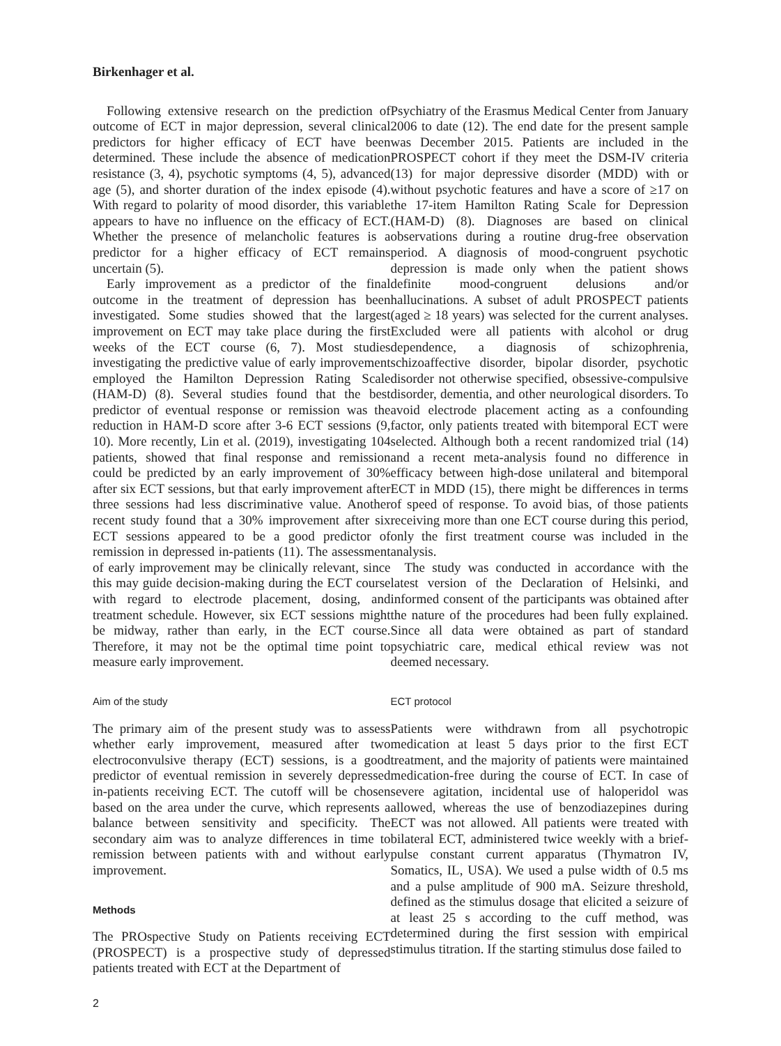Birkenhager et al.
Following extensive research on the prediction of outcome of ECT in major depression, several clinical predictors for higher efficacy of ECT have been determined. These include the absence of medication resistance (3, 4), psychotic symptoms (4, 5), advanced age (5), and shorter duration of the index episode (4). With regard to polarity of mood disorder, this variable appears to have no influence on the efficacy of ECT. Whether the presence of melancholic features is a predictor for a higher efficacy of ECT remains uncertain (5).
Early improvement as a predictor of the final outcome in the treatment of depression has been investigated. Some studies showed that the largest improvement on ECT may take place during the first weeks of the ECT course (6, 7). Most studies investigating the predictive value of early improvement employed the Hamilton Depression Rating Scale (HAM-D) (8). Several studies found that the best predictor of eventual response or remission was the reduction in HAM-D score after 3-6 ECT sessions (9, 10). More recently, Lin et al. (2019), investigating 104 patients, showed that final response and remission could be predicted by an early improvement of 30% after six ECT sessions, but that early improvement after three sessions had less discriminative value. Another recent study found that a 30% improvement after six ECT sessions appeared to be a good predictor of remission in depressed in-patients (11). The assessment of early improvement may be clinically relevant, since this may guide decision-making during the ECT course with regard to electrode placement, dosing, and treatment schedule. However, six ECT sessions might be midway, rather than early, in the ECT course. Therefore, it may not be the optimal time point to measure early improvement.
Aim of the study
The primary aim of the present study was to assess whether early improvement, measured after two electroconvulsive therapy (ECT) sessions, is a good predictor of eventual remission in severely depressed in-patients receiving ECT. The cutoff will be chosen based on the area under the curve, which represents a balance between sensitivity and specificity. The secondary aim was to analyze differences in time to remission between patients with and without early improvement.
Methods
The PROspective Study on Patients receiving ECT (PROSPECT) is a prospective study of depressed patients treated with ECT at the Department of
Psychiatry of the Erasmus Medical Center from January 2006 to date (12). The end date for the present sample was December 2015. Patients are included in the PROSPECT cohort if they meet the DSM-IV criteria (13) for major depressive disorder (MDD) with or without psychotic features and have a score of ≥17 on the 17-item Hamilton Rating Scale for Depression (HAM-D) (8). Diagnoses are based on clinical observations during a routine drug-free observation period. A diagnosis of mood-congruent psychotic depression is made only when the patient shows definite mood-congruent delusions and/or hallucinations. A subset of adult PROSPECT patients (aged ≥ 18 years) was selected for the current analyses. Excluded were all patients with alcohol or drug dependence, a diagnosis of schizophrenia, schizoaffective disorder, bipolar disorder, psychotic disorder not otherwise specified, obsessive-compulsive disorder, dementia, and other neurological disorders. To avoid electrode placement acting as a confounding factor, only patients treated with bitemporal ECT were selected. Although both a recent randomized trial (14) and a recent meta-analysis found no difference in efficacy between high-dose unilateral and bitemporal ECT in MDD (15), there might be differences in terms of speed of response. To avoid bias, of those patients receiving more than one ECT course during this period, only the first treatment course was included in the analysis.
The study was conducted in accordance with the latest version of the Declaration of Helsinki, and informed consent of the participants was obtained after the nature of the procedures had been fully explained. Since all data were obtained as part of standard psychiatric care, medical ethical review was not deemed necessary.
ECT protocol
Patients were withdrawn from all psychotropic medication at least 5 days prior to the first ECT treatment, and the majority of patients were maintained medication-free during the course of ECT. In case of severe agitation, incidental use of haloperidol was allowed, whereas the use of benzodiazepines during ECT was not allowed. All patients were treated with bilateral ECT, administered twice weekly with a brief-pulse constant current apparatus (Thymatron IV, Somatics, IL, USA). We used a pulse width of 0.5 ms and a pulse amplitude of 900 mA. Seizure threshold, defined as the stimulus dosage that elicited a seizure of at least 25 s according to the cuff method, was determined during the first session with empirical stimulus titration. If the starting stimulus dose failed to
2